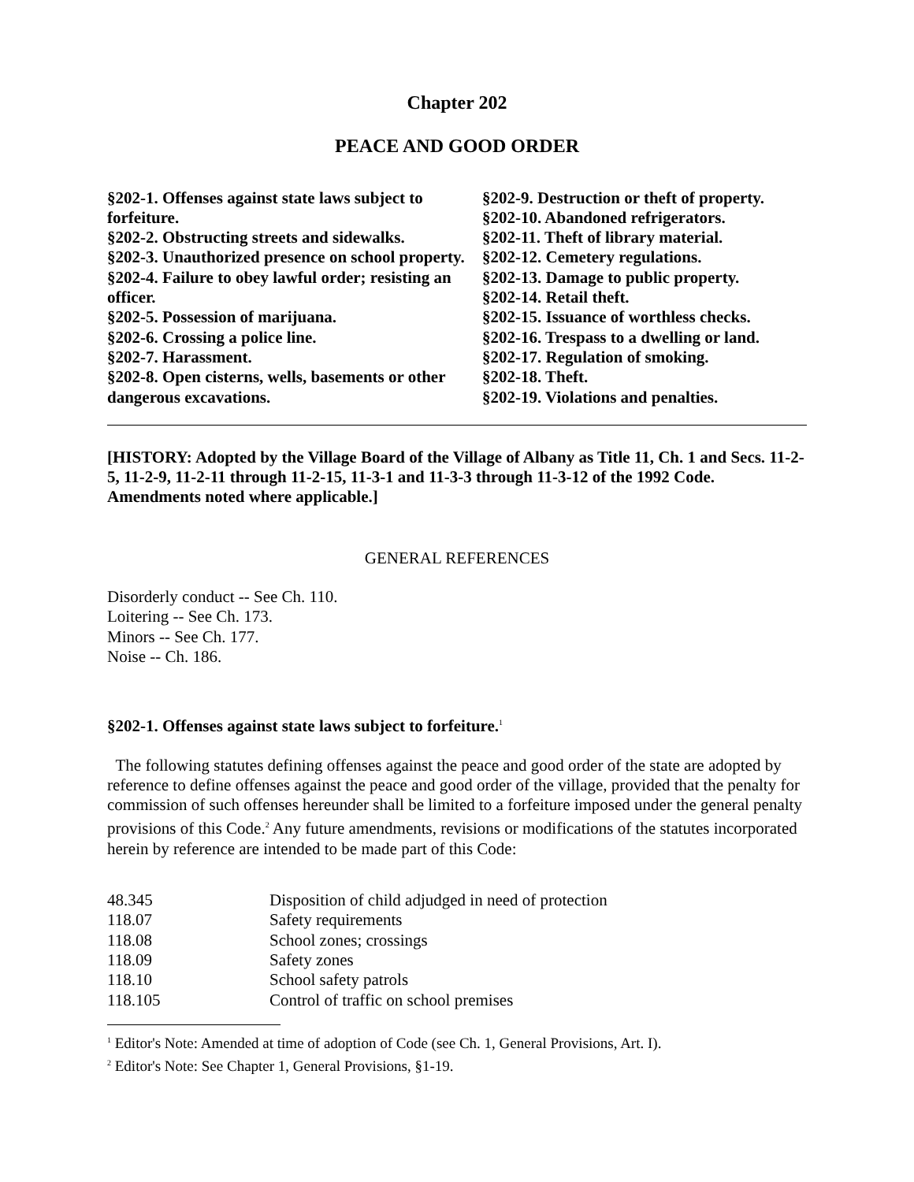Chapter 202
PEACE AND GOOD ORDER
§202-1. Offenses against state laws subject to forfeiture.
§202-2. Obstructing streets and sidewalks.
§202-3. Unauthorized presence on school property.
§202-4. Failure to obey lawful order; resisting an officer.
§202-5. Possession of marijuana.
§202-6. Crossing a police line.
§202-7. Harassment.
§202-8. Open cisterns, wells, basements or other dangerous excavations.
§202-9. Destruction or theft of property.
§202-10. Abandoned refrigerators.
§202-11. Theft of library material.
§202-12. Cemetery regulations.
§202-13. Damage to public property.
§202-14. Retail theft.
§202-15. Issuance of worthless checks.
§202-16. Trespass to a dwelling or land.
§202-17. Regulation of smoking.
§202-18. Theft.
§202-19. Violations and penalties.
[HISTORY: Adopted by the Village Board of the Village of Albany as Title 11, Ch. 1 and Secs. 11-2-5, 11-2-9, 11-2-11 through 11-2-15, 11-3-1 and 11-3-3 through 11-3-12 of the 1992 Code. Amendments noted where applicable.]
GENERAL REFERENCES
Disorderly conduct -- See Ch. 110.
Loitering -- See Ch. 173.
Minors -- See Ch. 177.
Noise -- Ch. 186.
§202-1. Offenses against state laws subject to forfeiture.<sup>1</sup>
The following statutes defining offenses against the peace and good order of the state are adopted by reference to define offenses against the peace and good order of the village, provided that the penalty for commission of such offenses hereunder shall be limited to a forfeiture imposed under the general penalty provisions of this Code.<sup>2</sup> Any future amendments, revisions or modifications of the statutes incorporated herein by reference are intended to be made part of this Code:
| 48.345 | Disposition of child adjudged in need of protection |
| 118.07 | Safety requirements |
| 118.08 | School zones; crossings |
| 118.09 | Safety zones |
| 118.10 | School safety patrols |
| 118.105 | Control of traffic on school premises |
<sup>1</sup> Editor's Note: Amended at time of adoption of Code (see Ch. 1, General Provisions, Art. I).
<sup>2</sup> Editor's Note: See Chapter 1, General Provisions, §1-19.